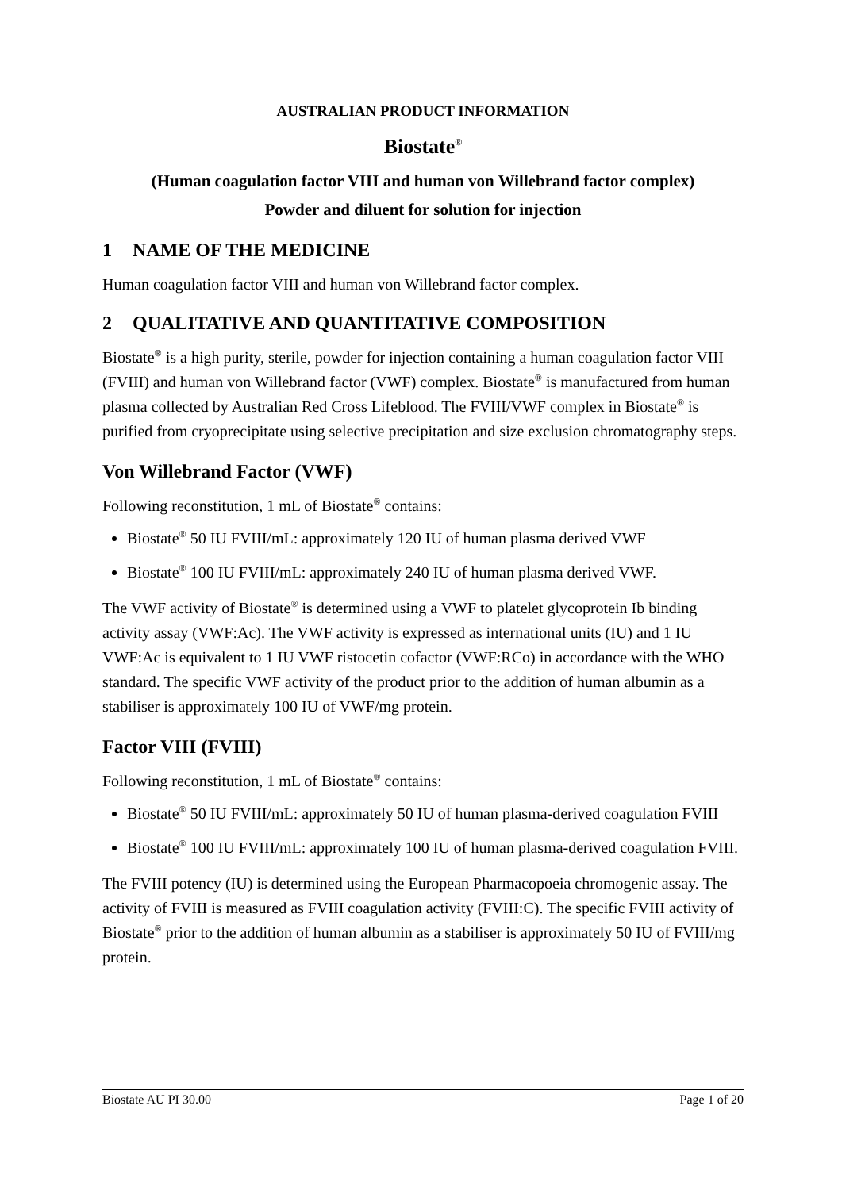AUSTRALIAN PRODUCT INFORMATION
Biostate<sup>®</sup>
(Human coagulation factor VIII and human von Willebrand factor complex)
Powder and diluent for solution for injection
1 NAME OF THE MEDICINE
Human coagulation factor VIII and human von Willebrand factor complex.
2 QUALITATIVE AND QUANTITATIVE COMPOSITION
Biostate<sup>®</sup> is a high purity, sterile, powder for injection containing a human coagulation factor VIII (FVIII) and human von Willebrand factor (VWF) complex. Biostate<sup>®</sup> is manufactured from human plasma collected by Australian Red Cross Lifeblood. The FVIII/VWF complex in Biostate<sup>®</sup> is purified from cryoprecipitate using selective precipitation and size exclusion chromatography steps.
Von Willebrand Factor (VWF)
Following reconstitution, 1 mL of Biostate<sup>®</sup> contains:
Biostate<sup>®</sup> 50 IU FVIII/mL: approximately 120 IU of human plasma derived VWF
Biostate<sup>®</sup> 100 IU FVIII/mL: approximately 240 IU of human plasma derived VWF.
The VWF activity of Biostate<sup>®</sup> is determined using a VWF to platelet glycoprotein Ib binding activity assay (VWF:Ac). The VWF activity is expressed as international units (IU) and 1 IU VWF:Ac is equivalent to 1 IU VWF ristocetin cofactor (VWF:RCo) in accordance with the WHO standard. The specific VWF activity of the product prior to the addition of human albumin as a stabiliser is approximately 100 IU of VWF/mg protein.
Factor VIII (FVIII)
Following reconstitution, 1 mL of Biostate<sup>®</sup> contains:
Biostate<sup>®</sup> 50 IU FVIII/mL: approximately 50 IU of human plasma-derived coagulation FVIII
Biostate<sup>®</sup> 100 IU FVIII/mL: approximately 100 IU of human plasma-derived coagulation FVIII.
The FVIII potency (IU) is determined using the European Pharmacopoeia chromogenic assay. The activity of FVIII is measured as FVIII coagulation activity (FVIII:C). The specific FVIII activity of Biostate<sup>®</sup> prior to the addition of human albumin as a stabiliser is approximately 50 IU of FVIII/mg protein.
Biostate AU PI 30.00 Page 1 of 20